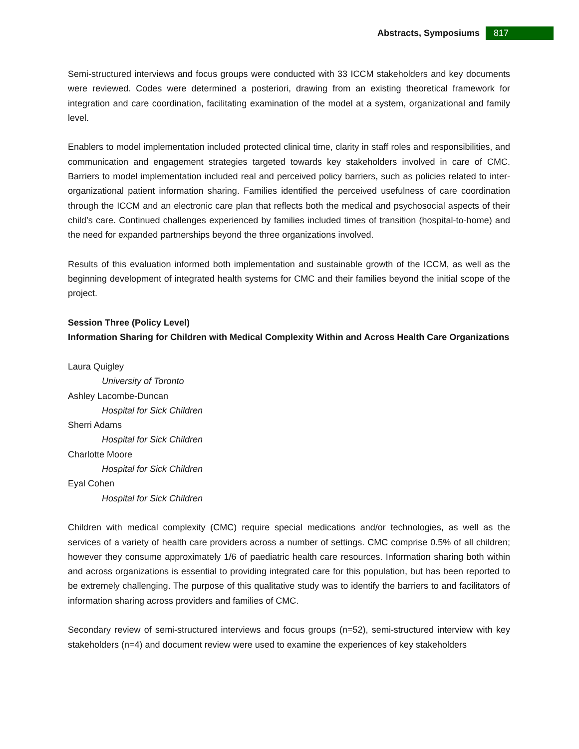Abstracts, Symposiums 817
Semi-structured interviews and focus groups were conducted with 33 ICCM stakeholders and key documents were reviewed. Codes were determined a posteriori, drawing from an existing theoretical framework for integration and care coordination, facilitating examination of the model at a system, organizational and family level.
Enablers to model implementation included protected clinical time, clarity in staff roles and responsibilities, and communication and engagement strategies targeted towards key stakeholders involved in care of CMC. Barriers to model implementation included real and perceived policy barriers, such as policies related to inter-organizational patient information sharing. Families identified the perceived usefulness of care coordination through the ICCM and an electronic care plan that reflects both the medical and psychosocial aspects of their child’s care. Continued challenges experienced by families included times of transition (hospital-to-home) and the need for expanded partnerships beyond the three organizations involved.
Results of this evaluation informed both implementation and sustainable growth of the ICCM, as well as the beginning development of integrated health systems for CMC and their families beyond the initial scope of the project.
Session Three (Policy Level)
Information Sharing for Children with Medical Complexity Within and Across Health Care Organizations
Laura Quigley
University of Toronto
Ashley Lacombe-Duncan
Hospital for Sick Children
Sherri Adams
Hospital for Sick Children
Charlotte Moore
Hospital for Sick Children
Eyal Cohen
Hospital for Sick Children
Children with medical complexity (CMC) require special medications and/or technologies, as well as the services of a variety of health care providers across a number of settings. CMC comprise 0.5% of all children; however they consume approximately 1/6 of paediatric health care resources. Information sharing both within and across organizations is essential to providing integrated care for this population, but has been reported to be extremely challenging. The purpose of this qualitative study was to identify the barriers to and facilitators of information sharing across providers and families of CMC.
Secondary review of semi-structured interviews and focus groups (n=52), semi-structured interview with key stakeholders (n=4) and document review were used to examine the experiences of key stakeholders